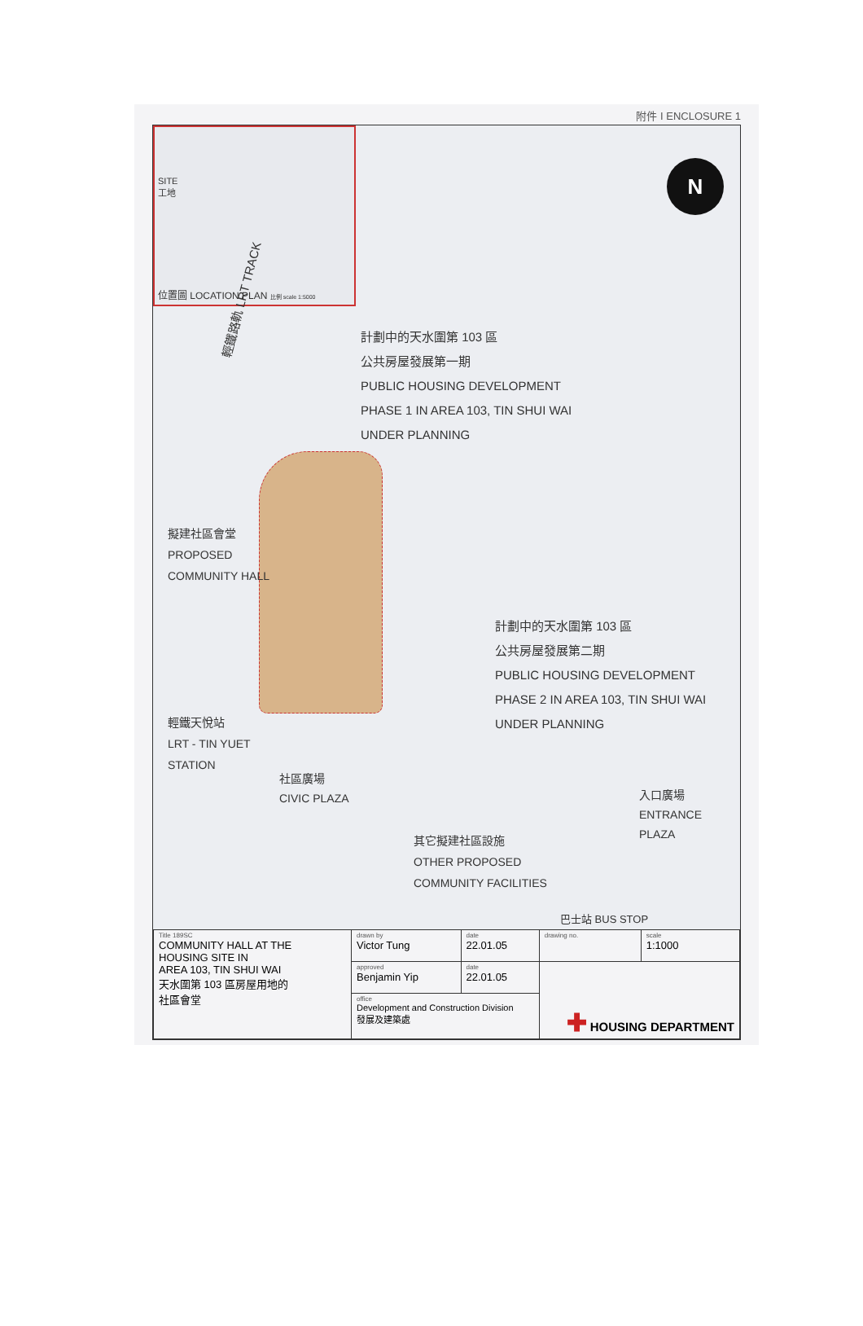附件 I ENCLOSURE 1
SITE
工地
位置圖 LOCATION PLAN 比例 scale 1:5000
N
輕鐵路軌 LRT TRACK
計劃中的天水圍第 103 區
公共房屋發展第一期
PUBLIC HOUSING DEVELOPMENT
PHASE 1 IN AREA 103, TIN SHUI WAI
UNDER PLANNING
擬建社區會堂
PROPOSED
COMMUNITY HALL
計劃中的天水圍第 103 區
公共房屋發展第二期
PUBLIC HOUSING DEVELOPMENT
PHASE 2 IN AREA 103, TIN SHUI WAI
UNDER PLANNING
輕鐵天悅站
LRT - TIN YUET
STATION
社區廣場
CIVIC PLAZA
入口廣場
ENTRANCE
PLAZA
其它擬建社區設施
OTHER PROPOSED
COMMUNITY FACILITIES
巴士站 BUS STOP
| Title 189SC COMMUNITY HALL AT THE HOUSING SITE IN AREA 103, TIN SHUI WAI 天水圍第 103 區房屋用地的 社區會堂 | drawn by Victor Tung | date 22.01.05 | drawing no. | scale 1:1000 |
| | approved Benjamin Yip | date 22.01.05 | ✚ HOUSING DEPARTMENT | |
| | office Development and Construction Division 發展及建築處 | | | |